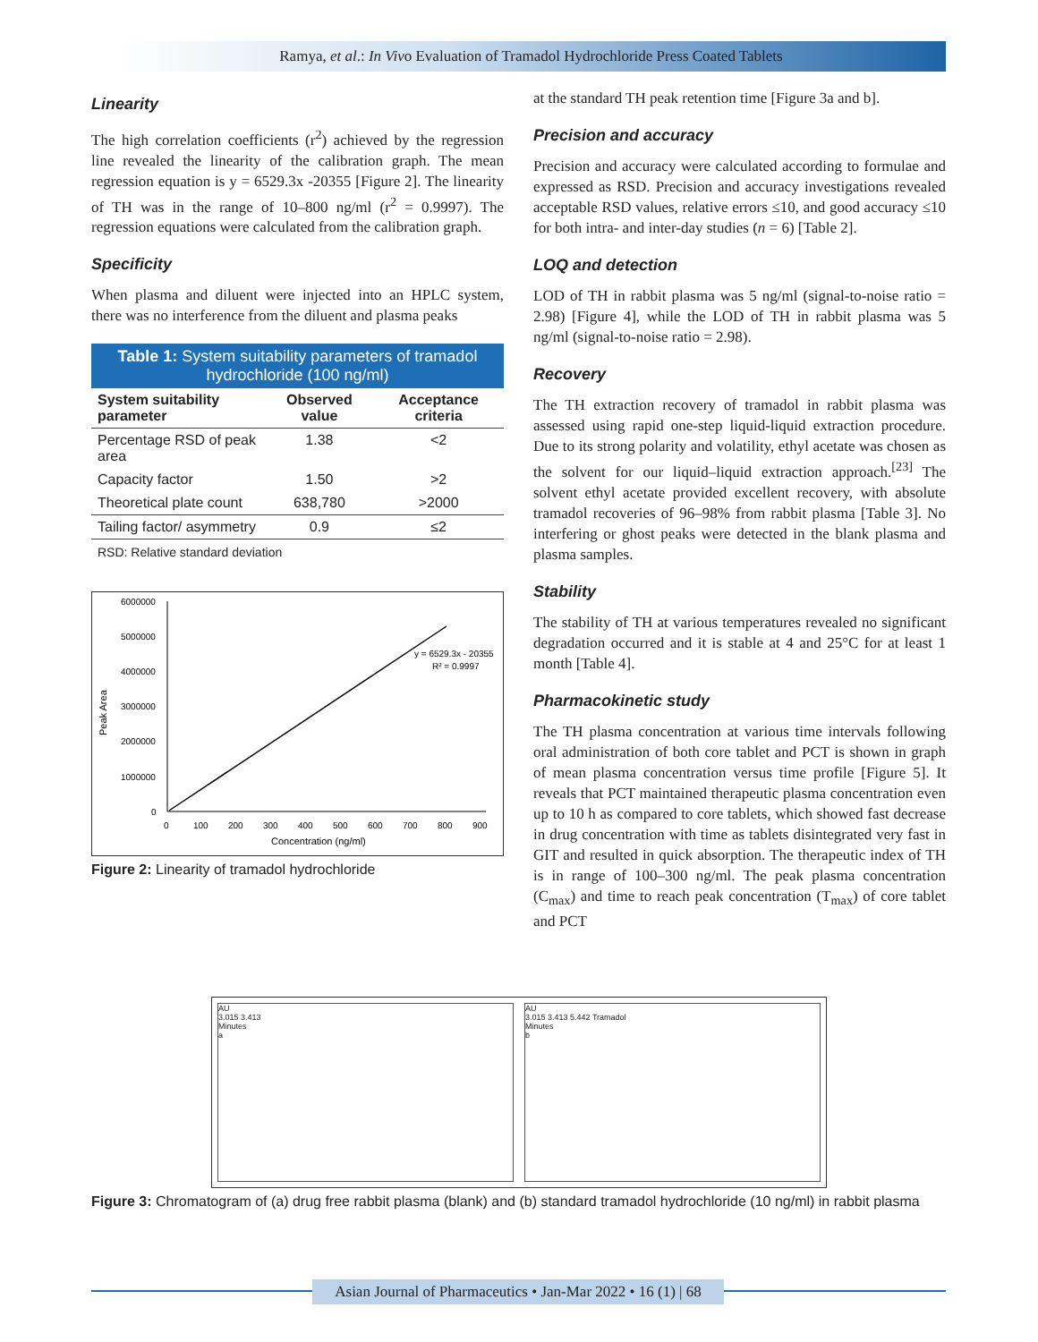Ramya, et al.: In Vivo Evaluation of Tramadol Hydrochloride Press Coated Tablets
Linearity
The high correlation coefficients (r<sup>2</sup>) achieved by the regression line revealed the linearity of the calibration graph. The mean regression equation is y = 6529.3x -20355 [Figure 2]. The linearity of TH was in the range of 10–800 ng/ml (r<sup>2</sup> = 0.9997). The regression equations were calculated from the calibration graph.
Specificity
When plasma and diluent were injected into an HPLC system, there was no interference from the diluent and plasma peaks
Table 1: System suitability parameters of tramadol hydrochloride (100 ng/ml)
| System suitability parameter | Observed value | Acceptance criteria |
| --- | --- | --- |
| Percentage RSD of peak area | 1.38 | <2 |
| Capacity factor | 1.50 | >2 |
| Theoretical plate count | 638,780 | >2000 |
| Tailing factor/ asymmetry | 0.9 | ≤2 |
RSD: Relative standard deviation
6000000
5000000
4000000
3000000
2000000
1000000
0
0
100
200
300
400
500
600
700
800
900
Concentration (ng/ml)
Peak Area
y = 6529.3x - 20355
R² = 0.9997
Figure 2: Linearity of tramadol hydrochloride
at the standard TH peak retention time [Figure 3a and b].
Precision and accuracy
Precision and accuracy were calculated according to formulae and expressed as RSD. Precision and accuracy investigations revealed acceptable RSD values, relative errors ≤10, and good accuracy ≤10 for both intra- and inter-day studies (n = 6) [Table 2].
LOQ and detection
LOD of TH in rabbit plasma was 5 ng/ml (signal-to-noise ratio = 2.98) [Figure 4], while the LOD of TH in rabbit plasma was 5 ng/ml (signal-to-noise ratio = 2.98).
Recovery
The TH extraction recovery of tramadol in rabbit plasma was assessed using rapid one-step liquid-liquid extraction procedure. Due to its strong polarity and volatility, ethyl acetate was chosen as the solvent for our liquid–liquid extraction approach.<sup>[23]</sup> The solvent ethyl acetate provided excellent recovery, with absolute tramadol recoveries of 96–98% from rabbit plasma [Table 3]. No interfering or ghost peaks were detected in the blank plasma and plasma samples.
Stability
The stability of TH at various temperatures revealed no significant degradation occurred and it is stable at 4 and 25°C for at least 1 month [Table 4].
Pharmacokinetic study
The TH plasma concentration at various time intervals following oral administration of both core tablet and PCT is shown in graph of mean plasma concentration versus time profile [Figure 5]. It reveals that PCT maintained therapeutic plasma concentration even up to 10 h as compared to core tablets, which showed fast decrease in drug concentration with time as tablets disintegrated very fast in GIT and resulted in quick absorption. The therapeutic index of TH is in range of 100–300 ng/ml. The peak plasma concentration (C<sub>max</sub>) and time to reach peak concentration (T<sub>max</sub>) of core tablet and PCT
AU
3.015 3.413
Minutes
a
AU
3.015 3.413 5.442 Tramadol
Minutes
b
Figure 3: Chromatogram of (a) drug free rabbit plasma (blank) and (b) standard tramadol hydrochloride (10 ng/ml) in rabbit plasma
Asian Journal of Pharmaceutics • Jan-Mar 2022 • 16 (1) | 68